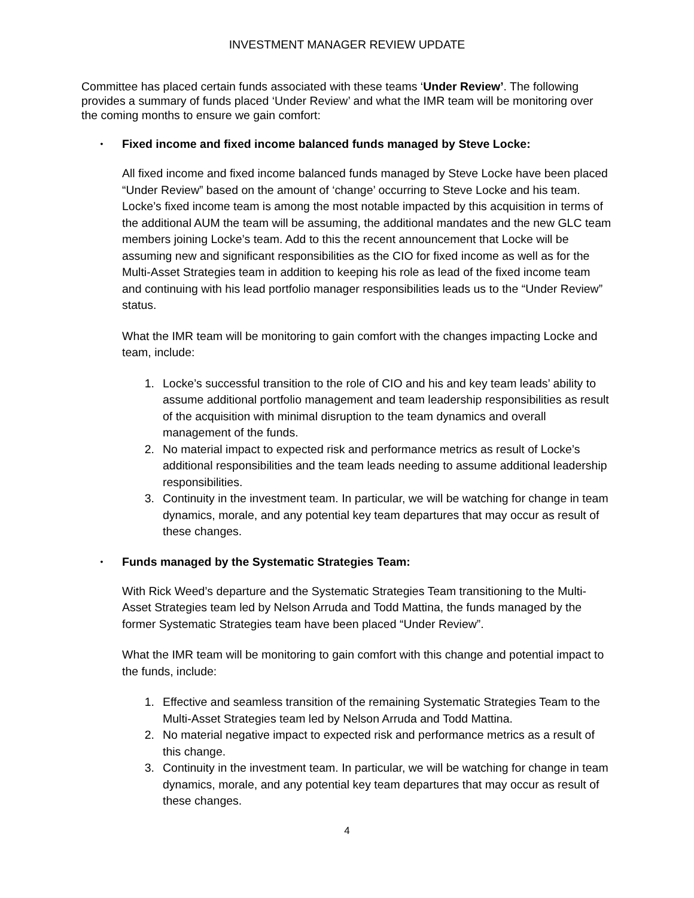INVESTMENT MANAGER REVIEW UPDATE
Committee has placed certain funds associated with these teams ‘Under Review’. The following provides a summary of funds placed ‘Under Review’ and what the IMR team will be monitoring over the coming months to ensure we gain comfort:
• Fixed income and fixed income balanced funds managed by Steve Locke:
All fixed income and fixed income balanced funds managed by Steve Locke have been placed “Under Review” based on the amount of ‘change’ occurring to Steve Locke and his team. Locke’s fixed income team is among the most notable impacted by this acquisition in terms of the additional AUM the team will be assuming, the additional mandates and the new GLC team members joining Locke’s team. Add to this the recent announcement that Locke will be assuming new and significant responsibilities as the CIO for fixed income as well as for the Multi-Asset Strategies team in addition to keeping his role as lead of the fixed income team and continuing with his lead portfolio manager responsibilities leads us to the “Under Review” status.
What the IMR team will be monitoring to gain comfort with the changes impacting Locke and team, include:
1. Locke’s successful transition to the role of CIO and his and key team leads’ ability to assume additional portfolio management and team leadership responsibilities as result of the acquisition with minimal disruption to the team dynamics and overall management of the funds.
2. No material impact to expected risk and performance metrics as result of Locke’s additional responsibilities and the team leads needing to assume additional leadership responsibilities.
3. Continuity in the investment team. In particular, we will be watching for change in team dynamics, morale, and any potential key team departures that may occur as result of these changes.
• Funds managed by the Systematic Strategies Team:
With Rick Weed’s departure and the Systematic Strategies Team transitioning to the Multi-Asset Strategies team led by Nelson Arruda and Todd Mattina, the funds managed by the former Systematic Strategies team have been placed “Under Review”.
What the IMR team will be monitoring to gain comfort with this change and potential impact to the funds, include:
1. Effective and seamless transition of the remaining Systematic Strategies Team to the Multi-Asset Strategies team led by Nelson Arruda and Todd Mattina.
2. No material negative impact to expected risk and performance metrics as a result of this change.
3. Continuity in the investment team. In particular, we will be watching for change in team dynamics, morale, and any potential key team departures that may occur as result of these changes.
4